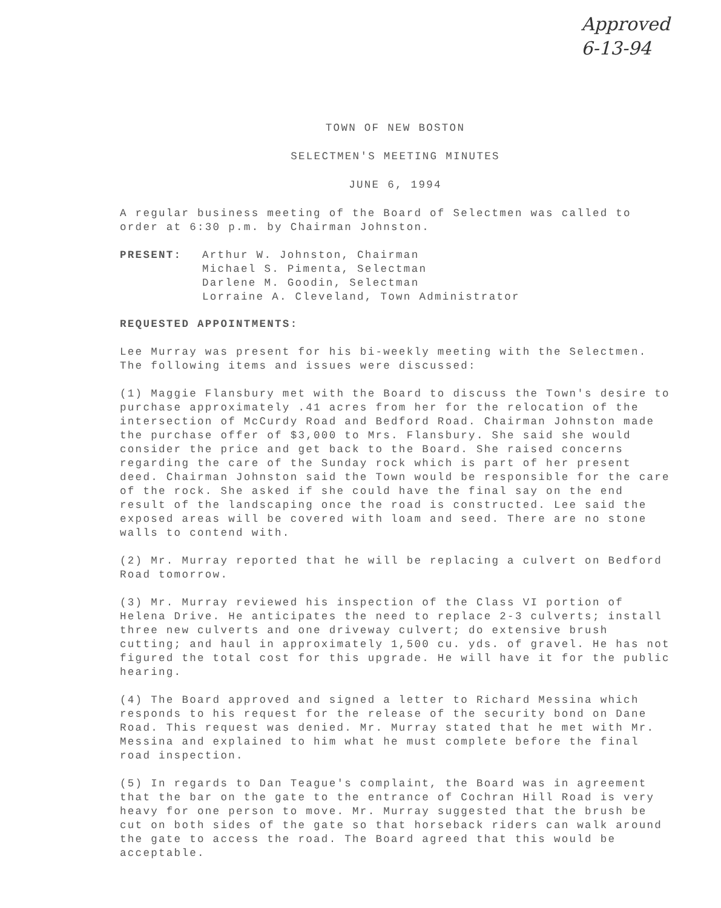Approved
6-13-94
TOWN OF NEW BOSTON
SELECTMEN'S MEETING MINUTES
JUNE 6, 1994
A regular business meeting of the Board of Selectmen was called to order at 6:30 p.m. by Chairman Johnston.
PRESENT: Arthur W. Johnston, Chairman
Michael S. Pimenta, Selectman
Darlene M. Goodin, Selectman
Lorraine A. Cleveland, Town Administrator
REQUESTED APPOINTMENTS:
Lee Murray was present for his bi-weekly meeting with the Selectmen. The following items and issues were discussed:
(1) Maggie Flansbury met with the Board to discuss the Town's desire to purchase approximately .41 acres from her for the relocation of the intersection of McCurdy Road and Bedford Road. Chairman Johnston made the purchase offer of $3,000 to Mrs. Flansbury. She said she would consider the price and get back to the Board. She raised concerns regarding the care of the Sunday rock which is part of her present deed. Chairman Johnston said the Town would be responsible for the care of the rock. She asked if she could have the final say on the end result of the landscaping once the road is constructed. Lee said the exposed areas will be covered with loam and seed. There are no stone walls to contend with.
(2) Mr. Murray reported that he will be replacing a culvert on Bedford Road tomorrow.
(3) Mr. Murray reviewed his inspection of the Class VI portion of Helena Drive. He anticipates the need to replace 2-3 culverts; install three new culverts and one driveway culvert; do extensive brush cutting; and haul in approximately 1,500 cu. yds. of gravel. He has not figured the total cost for this upgrade. He will have it for the public hearing.
(4) The Board approved and signed a letter to Richard Messina which responds to his request for the release of the security bond on Dane Road. This request was denied. Mr. Murray stated that he met with Mr. Messina and explained to him what he must complete before the final road inspection.
(5) In regards to Dan Teague's complaint, the Board was in agreement that the bar on the gate to the entrance of Cochran Hill Road is very heavy for one person to move. Mr. Murray suggested that the brush be cut on both sides of the gate so that horseback riders can walk around the gate to access the road. The Board agreed that this would be acceptable.